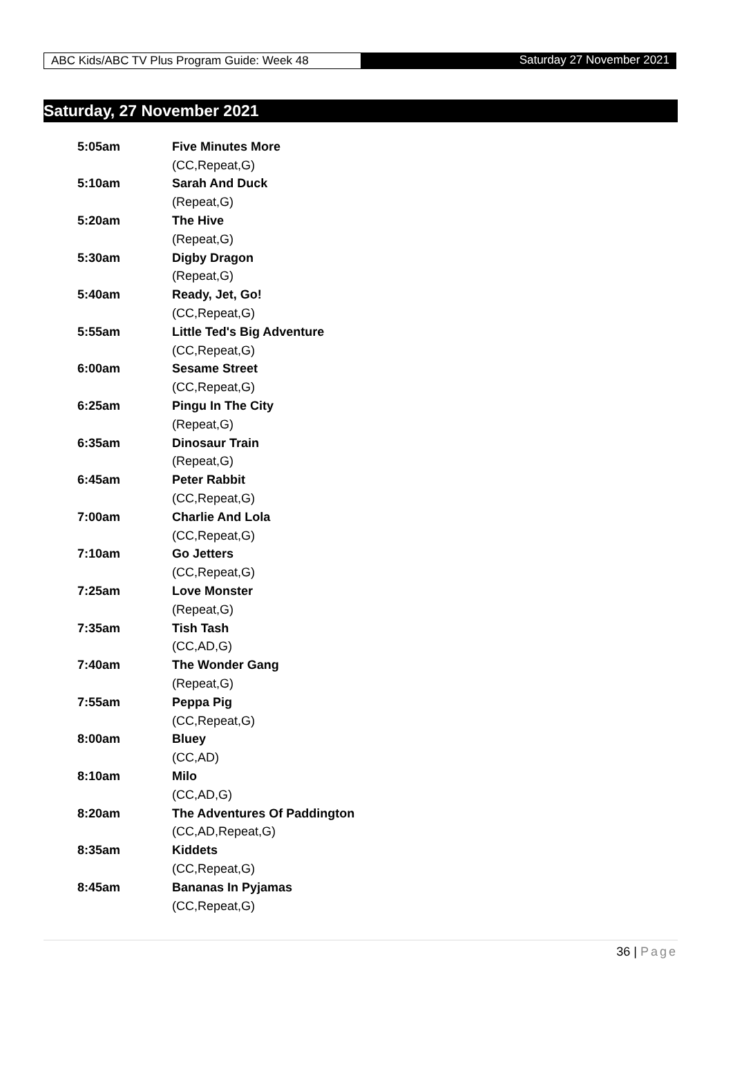ABC Kids/ABC TV Plus Program Guide: Week 48
Saturday 27 November 2021
Saturday, 27 November 2021
| 5:05am | Five Minutes More |
| | (CC,Repeat,G) |
| 5:10am | Sarah And Duck |
| | (Repeat,G) |
| 5:20am | The Hive |
| | (Repeat,G) |
| 5:30am | Digby Dragon |
| | (Repeat,G) |
| 5:40am | Ready, Jet, Go! |
| | (CC,Repeat,G) |
| 5:55am | Little Ted's Big Adventure |
| | (CC,Repeat,G) |
| 6:00am | Sesame Street |
| | (CC,Repeat,G) |
| 6:25am | Pingu In The City |
| | (Repeat,G) |
| 6:35am | Dinosaur Train |
| | (Repeat,G) |
| 6:45am | Peter Rabbit |
| | (CC,Repeat,G) |
| 7:00am | Charlie And Lola |
| | (CC,Repeat,G) |
| 7:10am | Go Jetters |
| | (CC,Repeat,G) |
| 7:25am | Love Monster |
| | (Repeat,G) |
| 7:35am | Tish Tash |
| | (CC,AD,G) |
| 7:40am | The Wonder Gang |
| | (Repeat,G) |
| 7:55am | Peppa Pig |
| | (CC,Repeat,G) |
| 8:00am | Bluey |
| | (CC,AD) |
| 8:10am | Milo |
| | (CC,AD,G) |
| 8:20am | The Adventures Of Paddington |
| | (CC,AD,Repeat,G) |
| 8:35am | Kiddets |
| | (CC,Repeat,G) |
| 8:45am | Bananas In Pyjamas |
| | (CC,Repeat,G) |
36 | Page